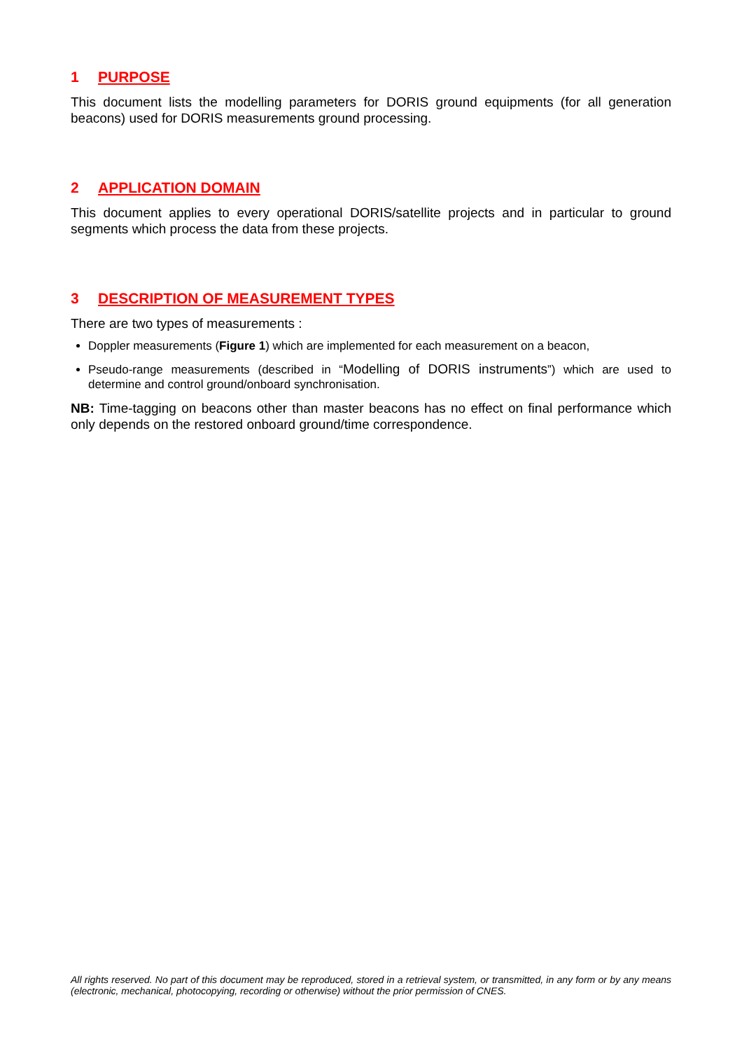1 PURPOSE
This document lists the modelling parameters for DORIS ground equipments (for all generation beacons) used for DORIS measurements ground processing.
2 APPLICATION DOMAIN
This document applies to every operational DORIS/satellite projects and in particular to ground segments which process the data from these projects.
3 DESCRIPTION OF MEASUREMENT TYPES
There are two types of measurements :
Doppler measurements (Figure 1) which are implemented for each measurement on a beacon,
Pseudo-range measurements (described in “Modelling of DORIS instruments”) which are used to determine and control ground/onboard synchronisation.
NB: Time-tagging on beacons other than master beacons has no effect on final performance which only depends on the restored onboard ground/time correspondence.
All rights reserved. No part of this document may be reproduced, stored in a retrieval system, or transmitted, in any form or by any means (electronic, mechanical, photocopying, recording or otherwise) without the prior permission of CNES.